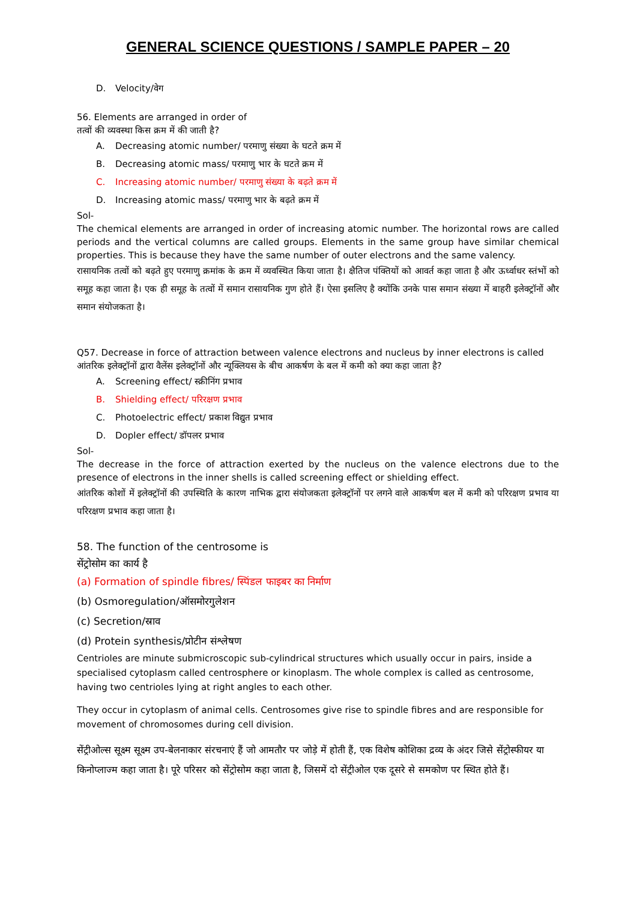GENERAL SCIENCE QUESTIONS / SAMPLE PAPER – 20
D. Velocity/वेग
56. Elements are arranged in order of
तत्वों की व्यवस्था किस क्रम में की जाती है?
A. Decreasing atomic number/ परमाणु संख्या के घटते क्रम में
B. Decreasing atomic mass/ परमाणु भार के घटते क्रम में
C. Increasing atomic number/ परमाणु संख्या के बढ़ते क्रम में
D. Increasing atomic mass/ परमाणु भार के बढ़ते क्रम में
Sol-
The chemical elements are arranged in order of increasing atomic number. The horizontal rows are called periods and the vertical columns are called groups. Elements in the same group have similar chemical properties. This is because they have the same number of outer electrons and the same valency.
रासायनिक तत्वों को बढ़ते हुए परमाणु क्रमांक के क्रम में व्यवस्थित किया जाता है। क्षैतिज पंक्तियों को आवर्त कहा जाता है और ऊर्ध्वाधर स्तंभों को समूह कहा जाता है। एक ही समूह के तत्वों में समान रासायनिक गुण होते हैं। ऐसा इसलिए है क्योंकि उनके पास समान संख्या में बाहरी इलेक्ट्रॉनों और समान संयोजकता है।
Q57. Decrease in force of attraction between valence electrons and nucleus by inner electrons is called
आंतरिक इलेक्ट्रॉनों द्वारा वैलेंस इलेक्ट्रॉनों और न्यूक्लियस के बीच आकर्षण के बल में कमी को क्या कहा जाता है?
A. Screening effect/ स्क्रीनिंग प्रभाव
B. Shielding effect/ परिरक्षण प्रभाव
C. Photoelectric effect/ प्रकाश विद्युत प्रभाव
D. Dopler effect/ डॉपलर प्रभाव
Sol-
The decrease in the force of attraction exerted by the nucleus on the valence electrons due to the presence of electrons in the inner shells is called screening effect or shielding effect.
आंतरिक कोशों में इलेक्ट्रॉनों की उपस्थिति के कारण नाभिक द्वारा संयोजकता इलेक्ट्रॉनों पर लगने वाले आकर्षण बल में कमी को परिरक्षण प्रभाव या परिरक्षण प्रभाव कहा जाता है।
58. The function of the centrosome is
सेंट्रोसोम का कार्य है
(a) Formation of spindle fibres/ स्पिंडल फाइबर का निर्माण
(b) Osmoregulation/ऑसमोरगुलेशन
(c) Secretion/स्राव
(d) Protein synthesis/प्रोटीन संश्लेषण
Centrioles are minute submicroscopic sub-cylindrical structures which usually occur in pairs, inside a specialised cytoplasm called centrosphere or kinoplasm. The whole complex is called as centrosome, having two centrioles lying at right angles to each other.
They occur in cytoplasm of animal cells. Centrosomes give rise to spindle fibres and are responsible for movement of chromosomes during cell division.
सेंट्रीओल्स सूक्ष्म सूक्ष्म उप-बेलनाकार संरचनाएं हैं जो आमतौर पर जोड़े में होती हैं, एक विशेष कोशिका द्रव्य के अंदर जिसे सेंट्रोस्फीयर या किनोप्लाज्म कहा जाता है। पूरे परिसर को सेंट्रोसोम कहा जाता है, जिसमें दो सेंट्रीओल एक दूसरे से समकोण पर स्थित होते हैं।